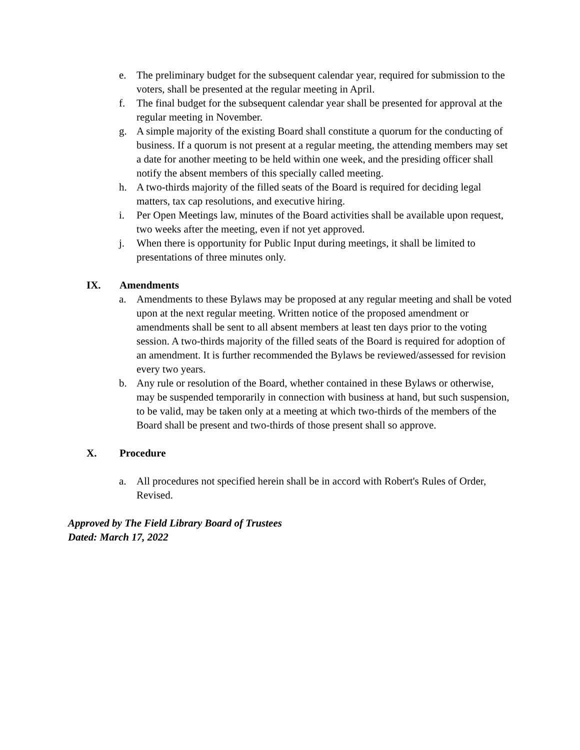e. The preliminary budget for the subsequent calendar year, required for submission to the voters, shall be presented at the regular meeting in April.
f. The final budget for the subsequent calendar year shall be presented for approval at the regular meeting in November.
g. A simple majority of the existing Board shall constitute a quorum for the conducting of business. If a quorum is not present at a regular meeting, the attending members may set a date for another meeting to be held within one week, and the presiding officer shall notify the absent members of this specially called meeting.
h. A two-thirds majority of the filled seats of the Board is required for deciding legal matters, tax cap resolutions, and executive hiring.
i. Per Open Meetings law, minutes of the Board activities shall be available upon request, two weeks after the meeting, even if not yet approved.
j. When there is opportunity for Public Input during meetings, it shall be limited to presentations of three minutes only.
IX. Amendments
a. Amendments to these Bylaws may be proposed at any regular meeting and shall be voted upon at the next regular meeting. Written notice of the proposed amendment or amendments shall be sent to all absent members at least ten days prior to the voting session. A two-thirds majority of the filled seats of the Board is required for adoption of an amendment. It is further recommended the Bylaws be reviewed/assessed for revision every two years.
b. Any rule or resolution of the Board, whether contained in these Bylaws or otherwise, may be suspended temporarily in connection with business at hand, but such suspension, to be valid, may be taken only at a meeting at which two-thirds of the members of the Board shall be present and two-thirds of those present shall so approve.
X. Procedure
a. All procedures not specified herein shall be in accord with Robert's Rules of Order, Revised.
Approved by The Field Library Board of Trustees
Dated: March 17, 2022